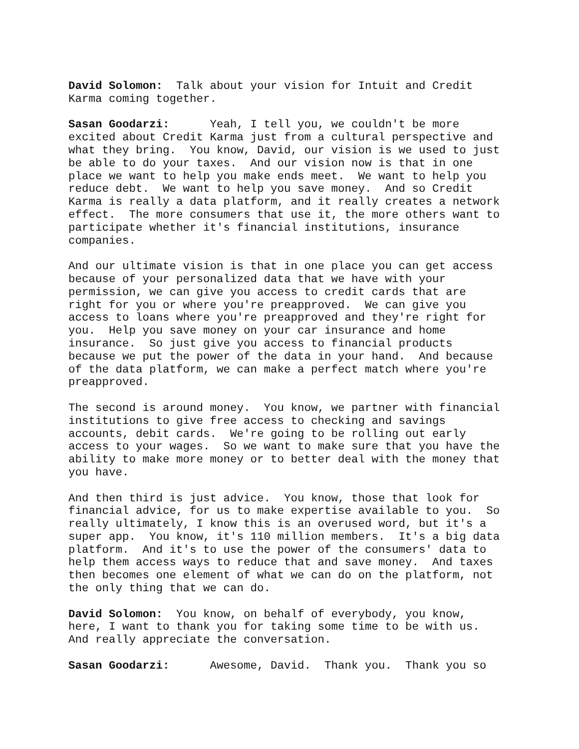David Solomon: Talk about your vision for Intuit and Credit Karma coming together.
Sasan Goodarzi: Yeah, I tell you, we couldn't be more excited about Credit Karma just from a cultural perspective and what they bring. You know, David, our vision is we used to just be able to do your taxes. And our vision now is that in one place we want to help you make ends meet. We want to help you reduce debt. We want to help you save money. And so Credit Karma is really a data platform, and it really creates a network effect. The more consumers that use it, the more others want to participate whether it's financial institutions, insurance companies.
And our ultimate vision is that in one place you can get access because of your personalized data that we have with your permission, we can give you access to credit cards that are right for you or where you're preapproved. We can give you access to loans where you're preapproved and they're right for you. Help you save money on your car insurance and home insurance. So just give you access to financial products because we put the power of the data in your hand. And because of the data platform, we can make a perfect match where you're preapproved.
The second is around money. You know, we partner with financial institutions to give free access to checking and savings accounts, debit cards. We're going to be rolling out early access to your wages. So we want to make sure that you have the ability to make more money or to better deal with the money that you have.
And then third is just advice. You know, those that look for financial advice, for us to make expertise available to you. So really ultimately, I know this is an overused word, but it's a super app. You know, it's 110 million members. It's a big data platform. And it's to use the power of the consumers' data to help them access ways to reduce that and save money. And taxes then becomes one element of what we can do on the platform, not the only thing that we can do.
David Solomon: You know, on behalf of everybody, you know, here, I want to thank you for taking some time to be with us. And really appreciate the conversation.
Sasan Goodarzi: Awesome, David. Thank you. Thank you so